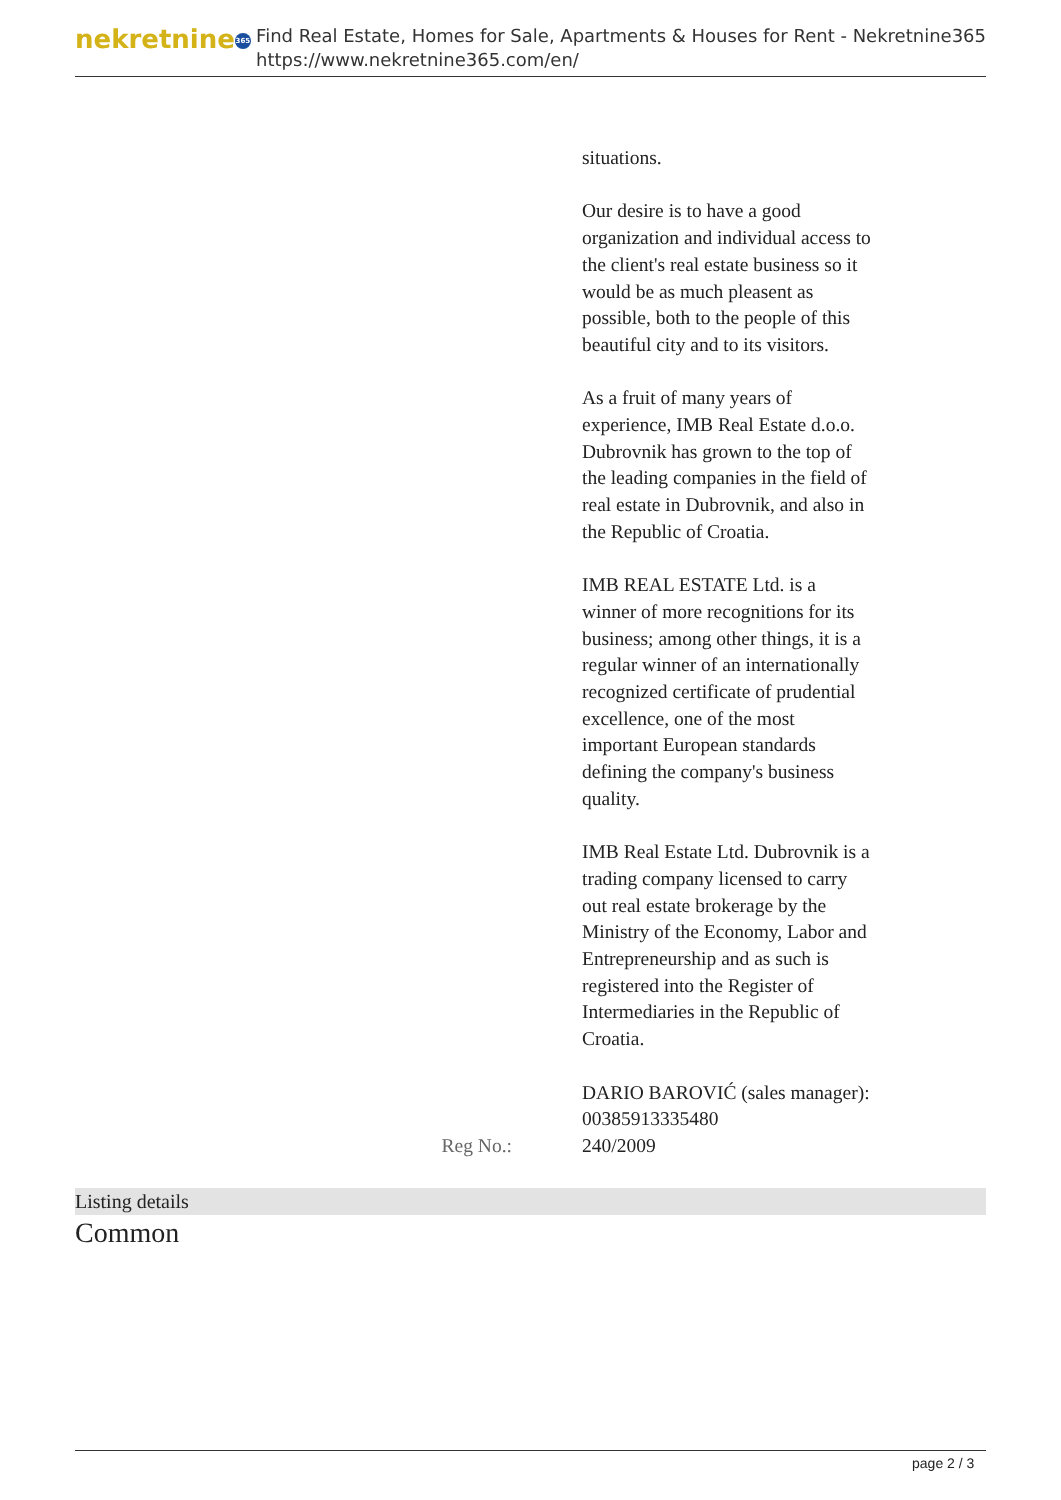nekretnine 365
Find Real Estate, Homes for Sale, Apartments & Houses for Rent - Nekretnine365
https://www.nekretnine365.com/en/
| | situations. Our desire is to have a good organization and individual access to the client's real estate business so it would be as much pleasent as possible, both to the people of this beautiful city and to its visitors. As a fruit of many years of experience, IMB Real Estate d.o.o. Dubrovnik has grown to the top of the leading companies in the field of real estate in Dubrovnik, and also in the Republic of Croatia. IMB REAL ESTATE Ltd. is a winner of more recognitions for its business; among other things, it is a regular winner of an internationally recognized certificate of prudential excellence, one of the most important European standards defining the company's business quality. IMB Real Estate Ltd. Dubrovnik is a trading company licensed to carry out real estate brokerage by the Ministry of the Economy, Labor and Entrepreneurship and as such is registered into the Register of Intermediaries in the Republic of Croatia. DARIO BAROVIĆ (sales manager): 00385913335480 |
| Reg No.: | 240/2009 |
Listing details
Common
page 2 / 3